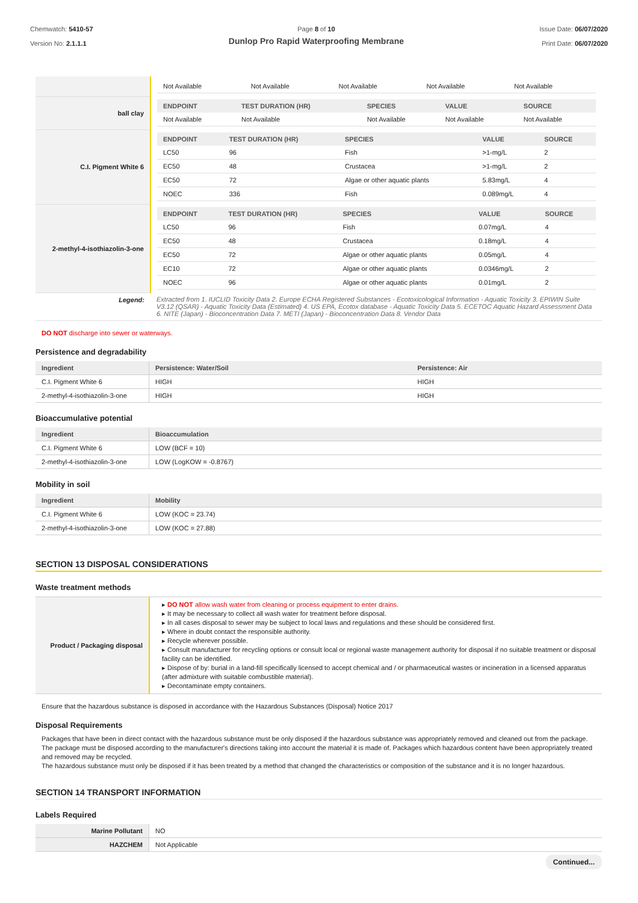Chemwatch: 5410-57
Version No: 2.1.1.1
Page 8 of 10
Dunlop Pro Rapid Waterproofing Membrane
Issue Date: 06/07/2020
Print Date: 06/07/2020
| | / Not Available / Not Available / Not Available / Not Available / Not Available / |
| ball clay | / ENDPOINT / TEST DURATION (HR) / SPECIES / VALUE / SOURCE / / --- / --- / --- / --- / --- / / Not Available / Not Available / Not Available / Not Available / Not Available / |
| C.I. Pigment White 6 | / ENDPOINT / TEST DURATION (HR) / SPECIES / VALUE / SOURCE / / --- / --- / --- / --- / --- / / LC50 / 96 / Fish / >1-mg/L / 2 / / EC50 / 48 / Crustacea / >1-mg/L / 2 / / EC50 / 72 / Algae or other aquatic plants / 5.83mg/L / 4 / / NOEC / 336 / Fish / 0.089mg/L / 4 / |
| 2-methyl-4-isothiazolin-3-one | / ENDPOINT / TEST DURATION (HR) / SPECIES / VALUE / SOURCE / / --- / --- / --- / --- / --- / / LC50 / 96 / Fish / 0.07mg/L / 4 / / EC50 / 48 / Crustacea / 0.18mg/L / 4 / / EC50 / 72 / Algae or other aquatic plants / 0.05mg/L / 4 / / EC10 / 72 / Algae or other aquatic plants / 0.0346mg/L / 2 / / NOEC / 96 / Algae or other aquatic plants / 0.01mg/L / 2 / |
| Legend: | Extracted from 1. IUCLID Toxicity Data 2. Europe ECHA Registered Substances - Ecotoxicological Information - Aquatic Toxicity 3. EPIWIN Suite V3.12 (QSAR) - Aquatic Toxicity Data (Estimated) 4. US EPA, Ecotox database - Aquatic Toxicity Data 5. ECETOC Aquatic Hazard Assessment Data 6. NITE (Japan) - Bioconcentration Data 7. METI (Japan) - Bioconcentration Data 8. Vendor Data |
DO NOT discharge into sewer or waterways.
Persistence and degradability
| Ingredient | Persistence: Water/Soil | Persistence: Air |
| --- | --- | --- |
| C.I. Pigment White 6 | HIGH | HIGH |
| 2-methyl-4-isothiazolin-3-one | HIGH | HIGH |
Bioaccumulative potential
| Ingredient | Bioaccumulation |
| --- | --- |
| C.I. Pigment White 6 | LOW (BCF = 10) |
| 2-methyl-4-isothiazolin-3-one | LOW (LogKOW = -0.8767) |
Mobility in soil
| Ingredient | Mobility |
| --- | --- |
| C.I. Pigment White 6 | LOW (KOC = 23.74) |
| 2-methyl-4-isothiazolin-3-one | LOW (KOC = 27.88) |
SECTION 13 DISPOSAL CONSIDERATIONS
Waste treatment methods
| Product / Packaging disposal | ▸ DO NOT allow wash water from cleaning or process equipment to enter drains. ▸ It may be necessary to collect all wash water for treatment before disposal. ▸ In all cases disposal to sewer may be subject to local laws and regulations and these should be considered first. ▸ Where in doubt contact the responsible authority. ▸ Recycle wherever possible. ▸ Consult manufacturer for recycling options or consult local or regional waste management authority for disposal if no suitable treatment or disposal facility can be identified. ▸ Dispose of by: burial in a land-fill specifically licensed to accept chemical and / or pharmaceutical wastes or incineration in a licensed apparatus (after admixture with suitable combustible material). ▸ Decontaminate empty containers. |
Ensure that the hazardous substance is disposed in accordance with the Hazardous Substances (Disposal) Notice 2017
Disposal Requirements
Packages that have been in direct contact with the hazardous substance must be only disposed if the hazardous substance was appropriately removed and cleaned out from the package. The package must be disposed according to the manufacturer's directions taking into account the material it is made of. Packages which hazardous content have been appropriately treated and removed may be recycled.
The hazardous substance must only be disposed if it has been treated by a method that changed the characteristics or composition of the substance and it is no longer hazardous.
SECTION 14 TRANSPORT INFORMATION
Labels Required
| Marine Pollutant | NO |
| HAZCHEM | Not Applicable |
Continued...